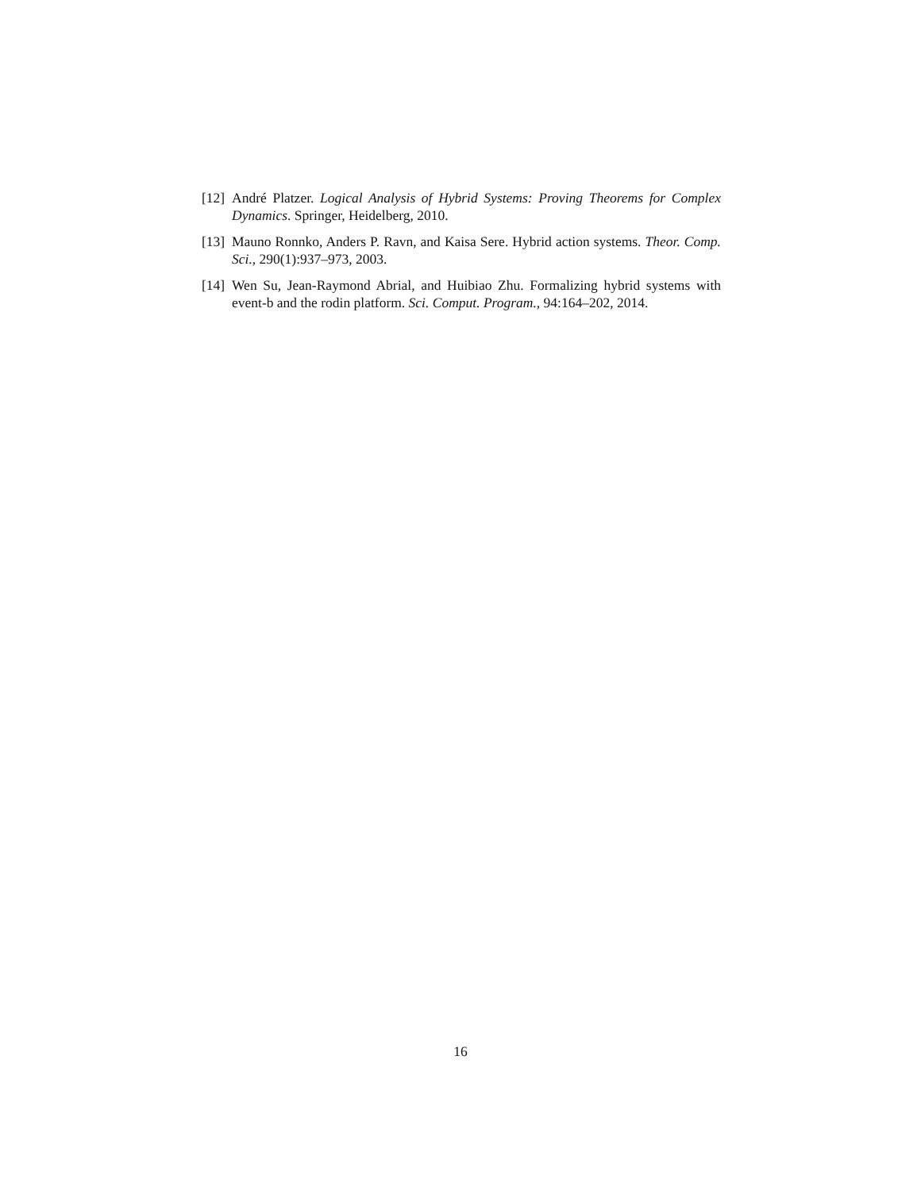[12]
André Platzer. Logical Analysis of Hybrid Systems: Proving Theorems for Complex Dynamics. Springer, Heidelberg, 2010.
[13]
Mauno Ronnko, Anders P. Ravn, and Kaisa Sere. Hybrid action systems. Theor. Comp. Sci., 290(1):937–973, 2003.
[14]
Wen Su, Jean-Raymond Abrial, and Huibiao Zhu. Formalizing hybrid systems with event-b and the rodin platform. Sci. Comput. Program., 94:164–202, 2014.
16